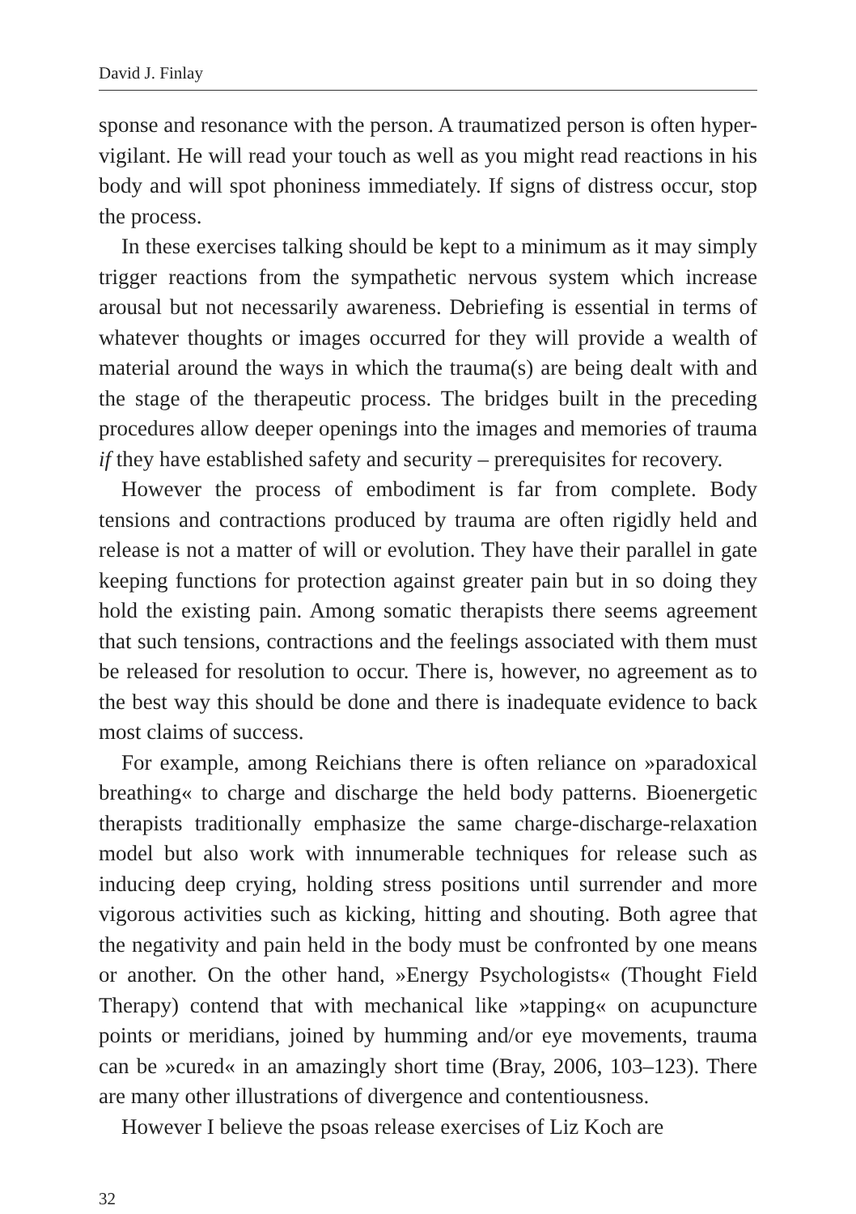David J. Finlay
sponse and resonance with the person. A traumatized person is often hyper-vigilant. He will read your touch as well as you might read reactions in his body and will spot phoniness immediately. If signs of distress occur, stop the process.
In these exercises talking should be kept to a minimum as it may simply trigger reactions from the sympathetic nervous system which increase arousal but not necessarily awareness. Debriefing is essential in terms of whatever thoughts or images occurred for they will provide a wealth of material around the ways in which the trauma(s) are being dealt with and the stage of the therapeutic process. The bridges built in the preceding procedures allow deeper openings into the images and memories of trauma if they have established safety and security – prerequisites for recovery.
However the process of embodiment is far from complete. Body tensions and contractions produced by trauma are often rigidly held and release is not a matter of will or evolution. They have their parallel in gate keeping functions for protection against greater pain but in so doing they hold the existing pain. Among somatic therapists there seems agreement that such tensions, contractions and the feelings associated with them must be released for resolution to occur. There is, however, no agreement as to the best way this should be done and there is inadequate evidence to back most claims of success.
For example, among Reichians there is often reliance on »paradoxical breathing« to charge and discharge the held body patterns. Bioenergetic therapists traditionally emphasize the same charge-discharge-relaxation model but also work with innumerable techniques for release such as inducing deep crying, holding stress positions until surrender and more vigorous activities such as kicking, hitting and shouting. Both agree that the negativity and pain held in the body must be confronted by one means or another. On the other hand, »Energy Psychologists« (Thought Field Therapy) contend that with mechanical like »tapping« on acupuncture points or meridians, joined by humming and/or eye movements, trauma can be »cured« in an amazingly short time (Bray, 2006, 103–123). There are many other illustrations of divergence and contentiousness.
However I believe the psoas release exercises of Liz Koch are
32